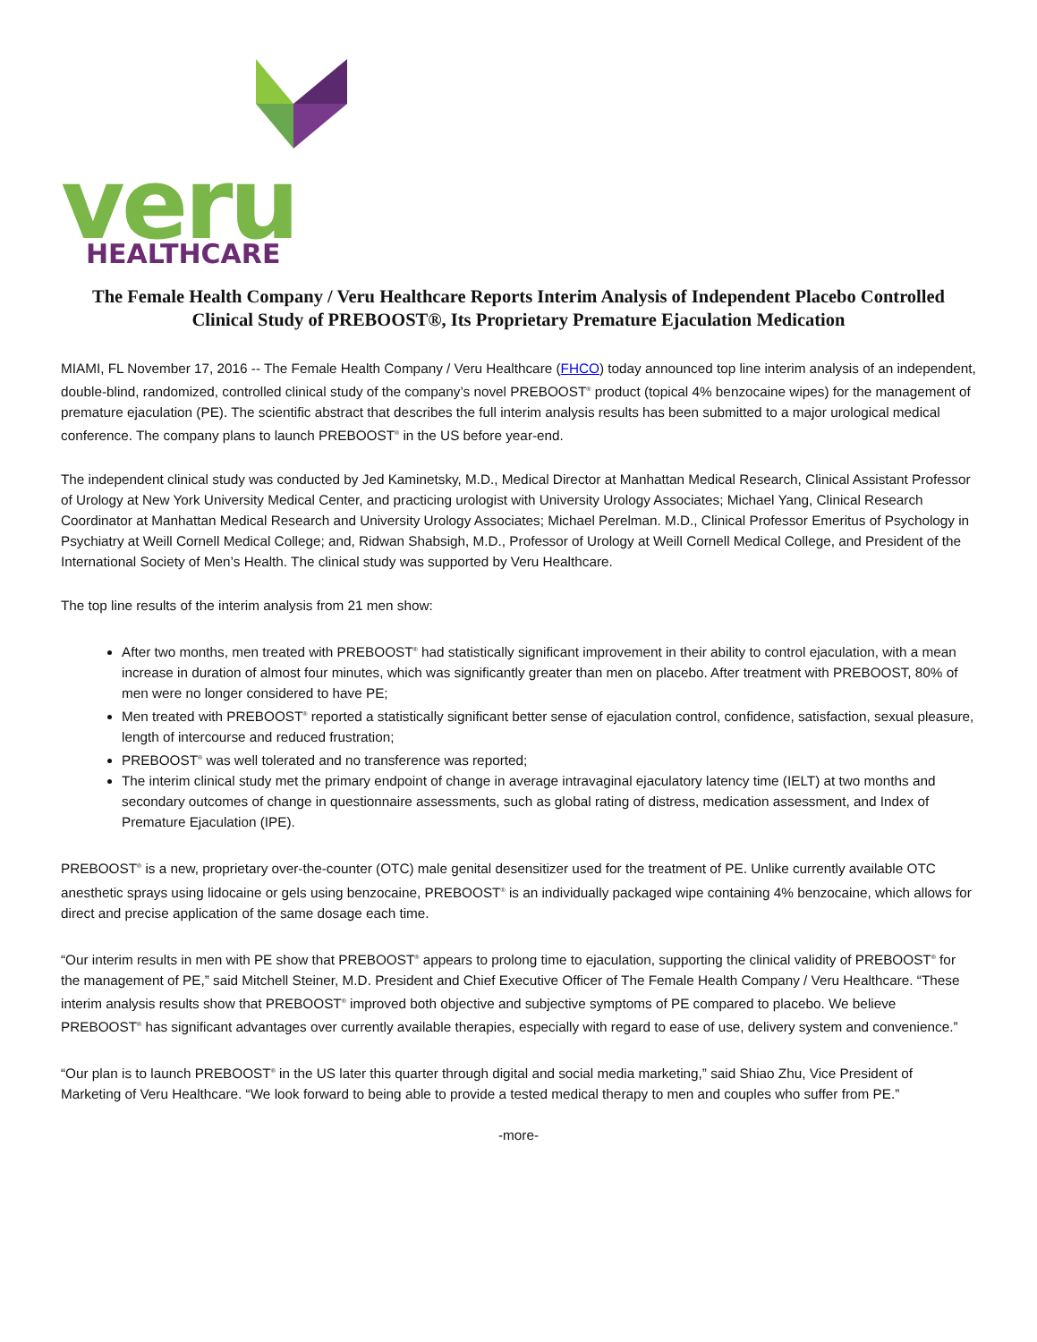veru
HEALTHCARE
The Female Health Company / Veru Healthcare Reports Interim Analysis of Independent Placebo Controlled Clinical Study of PREBOOST®, Its Proprietary Premature Ejaculation Medication
MIAMI, FL November 17, 2016 -- The Female Health Company / Veru Healthcare (FHCO) today announced top line interim analysis of an independent, double-blind, randomized, controlled clinical study of the company’s novel PREBOOST<sup>®</sup> product (topical 4% benzocaine wipes) for the management of premature ejaculation (PE). The scientific abstract that describes the full interim analysis results has been submitted to a major urological medical conference. The company plans to launch PREBOOST<sup>®</sup> in the US before year-end.
The independent clinical study was conducted by Jed Kaminetsky, M.D., Medical Director at Manhattan Medical Research, Clinical Assistant Professor of Urology at New York University Medical Center, and practicing urologist with University Urology Associates; Michael Yang, Clinical Research Coordinator at Manhattan Medical Research and University Urology Associates; Michael Perelman. M.D., Clinical Professor Emeritus of Psychology in Psychiatry at Weill Cornell Medical College; and, Ridwan Shabsigh, M.D., Professor of Urology at Weill Cornell Medical College, and President of the International Society of Men’s Health. The clinical study was supported by Veru Healthcare.
The top line results of the interim analysis from 21 men show:
After two months, men treated with PREBOOST<sup>®</sup> had statistically significant improvement in their ability to control ejaculation, with a mean increase in duration of almost four minutes, which was significantly greater than men on placebo. After treatment with PREBOOST, 80% of men were no longer considered to have PE;
Men treated with PREBOOST<sup>®</sup> reported a statistically significant better sense of ejaculation control, confidence, satisfaction, sexual pleasure, length of intercourse and reduced frustration;
PREBOOST<sup>®</sup> was well tolerated and no transference was reported;
The interim clinical study met the primary endpoint of change in average intravaginal ejaculatory latency time (IELT) at two months and secondary outcomes of change in questionnaire assessments, such as global rating of distress, medication assessment, and Index of Premature Ejaculation (IPE).
PREBOOST<sup>®</sup> is a new, proprietary over-the-counter (OTC) male genital desensitizer used for the treatment of PE. Unlike currently available OTC anesthetic sprays using lidocaine or gels using benzocaine, PREBOOST<sup>®</sup> is an individually packaged wipe containing 4% benzocaine, which allows for direct and precise application of the same dosage each time.
“Our interim results in men with PE show that PREBOOST<sup>®</sup> appears to prolong time to ejaculation, supporting the clinical validity of PREBOOST<sup>®</sup> for the management of PE,” said Mitchell Steiner, M.D. President and Chief Executive Officer of The Female Health Company / Veru Healthcare. “These interim analysis results show that PREBOOST<sup>®</sup> improved both objective and subjective symptoms of PE compared to placebo. We believe PREBOOST<sup>®</sup> has significant advantages over currently available therapies, especially with regard to ease of use, delivery system and convenience.”
“Our plan is to launch PREBOOST<sup>®</sup> in the US later this quarter through digital and social media marketing,” said Shiao Zhu, Vice President of Marketing of Veru Healthcare. “We look forward to being able to provide a tested medical therapy to men and couples who suffer from PE.”
-more-